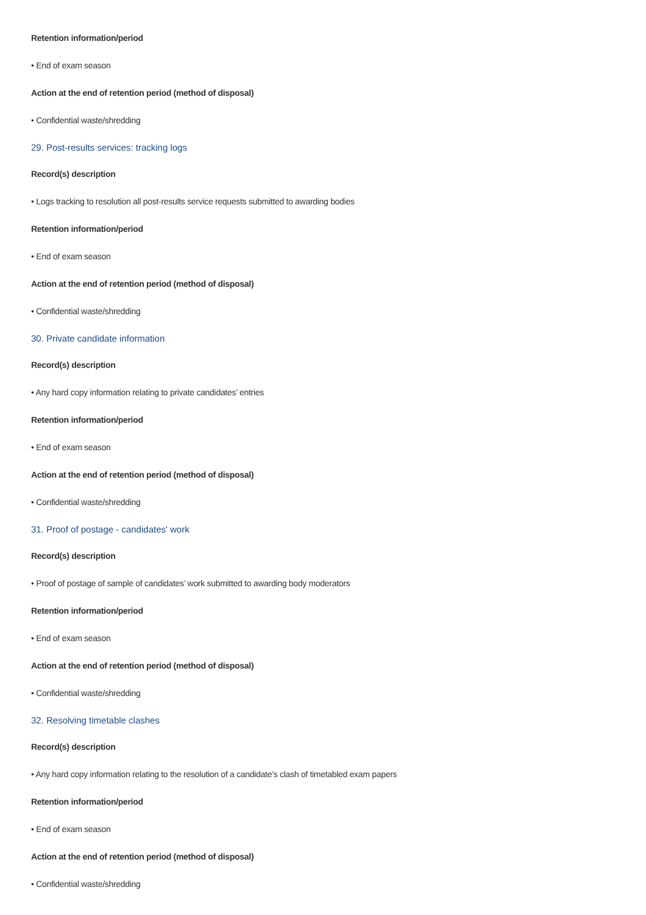Retention information/period
• End of exam season
Action at the end of retention period (method of disposal)
• Confidential waste/shredding
29. Post-results services: tracking logs
Record(s) description
• Logs tracking to resolution all post-results service requests submitted to awarding bodies
Retention information/period
• End of exam season
Action at the end of retention period (method of disposal)
• Confidential waste/shredding
30. Private candidate information
Record(s) description
• Any hard copy information relating to private candidates’ entries
Retention information/period
• End of exam season
Action at the end of retention period (method of disposal)
• Confidential waste/shredding
31. Proof of postage - candidates' work
Record(s) description
• Proof of postage of sample of candidates’ work submitted to awarding body moderators
Retention information/period
• End of exam season
Action at the end of retention period (method of disposal)
• Confidential waste/shredding
32. Resolving timetable clashes
Record(s) description
• Any hard copy information relating to the resolution of a candidate’s clash of timetabled exam papers
Retention information/period
• End of exam season
Action at the end of retention period (method of disposal)
• Confidential waste/shredding